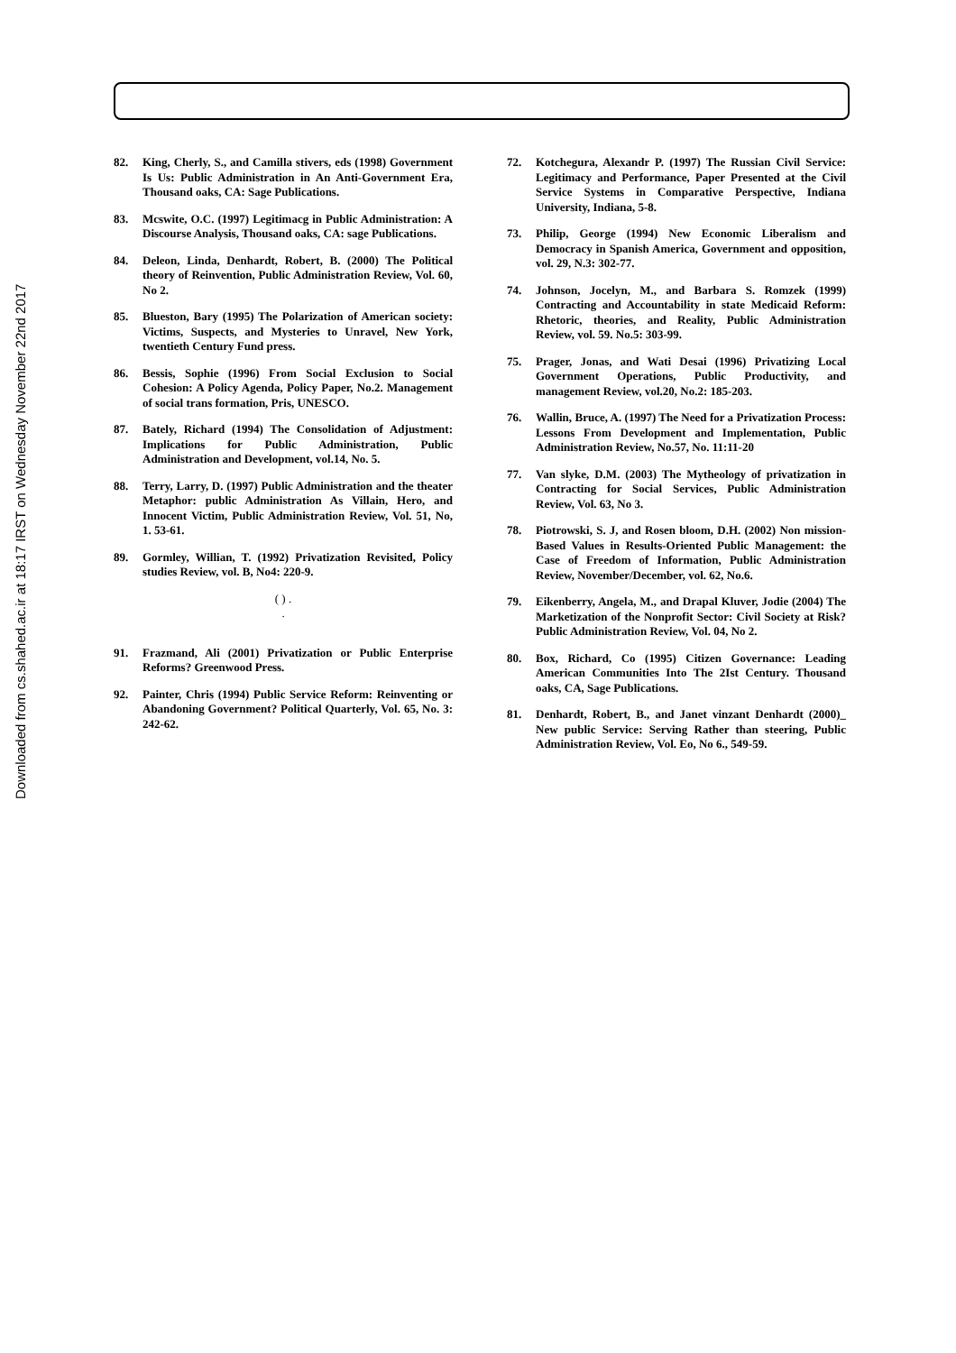Downloaded from cs.shahed.ac.ir at 18:17 IRST on Wednesday November 22nd 2017
82. King, Cherly, S., and Camilla stivers, eds (1998) Government Is Us: Public Administration in An Anti-Government Era, Thousand oaks, CA: Sage Publications.
83. Mcswite, O.C. (1997) Legitimacg in Public Administration: A Discourse Analysis, Thousand oaks, CA: sage Publications.
84. Deleon, Linda, Denhardt, Robert, B. (2000) The Political theory of Reinvention, Public Administration Review, Vol. 60, No 2.
85. Blueston, Bary (1995) The Polarization of American society: Victims, Suspects, and Mysteries to Unravel, New York, twentieth Century Fund press.
86. Bessis, Sophie (1996) From Social Exclusion to Social Cohesion: A Policy Agenda, Policy Paper, No.2. Management of social trans formation, Pris, UNESCO.
87. Bately, Richard (1994) The Consolidation of Adjustment: Implications for Public Administration, Public Administration and Development, vol.14, No. 5.
88. Terry, Larry, D. (1997) Public Administration and the theater Metaphor: public Administration As Villain, Hero, and Innocent Victim, Public Administration Review, Vol. 51, No, 1. 53-61.
89. Gormley, Willian, T. (1992) Privatization Revisited, Policy studies Review, vol. B, No4: 220-9.
( ) .
.
91. Frazmand, Ali (2001) Privatization or Public Enterprise Reforms? Greenwood Press.
92. Painter, Chris (1994) Public Service Reform: Reinventing or Abandoning Government? Political Quarterly, Vol. 65, No. 3: 242-62.
72. Kotchegura, Alexandr P. (1997) The Russian Civil Service: Legitimacy and Performance, Paper Presented at the Civil Service Systems in Comparative Perspective, Indiana University, Indiana, 5-8.
73. Philip, George (1994) New Economic Liberalism and Democracy in Spanish America, Government and opposition, vol. 29, N.3: 302-77.
74. Johnson, Jocelyn, M., and Barbara S. Romzek (1999) Contracting and Accountability in state Medicaid Reform: Rhetoric, theories, and Reality, Public Administration Review, vol. 59. No.5: 303-99.
75. Prager, Jonas, and Wati Desai (1996) Privatizing Local Government Operations, Public Productivity, and management Review, vol.20, No.2: 185-203.
76. Wallin, Bruce, A. (1997) The Need for a Privatization Process: Lessons From Development and Implementation, Public Administration Review, No.57, No. 11:11-20
77. Van slyke, D.M. (2003) The Mytheology of privatization in Contracting for Social Services, Public Administration Review, Vol. 63, No 3.
78. Piotrowski, S. J, and Rosen bloom, D.H. (2002) Non mission-Based Values in Results-Oriented Public Management: the Case of Freedom of Information, Public Administration Review, November/December, vol. 62, No.6.
79. Eikenberry, Angela, M., and Drapal Kluver, Jodie (2004) The Marketization of the Nonprofit Sector: Civil Society at Risk? Public Administration Review, Vol. 04, No 2.
80. Box, Richard, Co (1995) Citizen Governance: Leading American Communities Into The 2Ist Century. Thousand oaks, CA, Sage Publications.
81. Denhardt, Robert, B., and Janet vinzant Denhardt (2000)_ New public Service: Serving Rather than steering, Public Administration Review, Vol. Eo, No 6., 549-59.